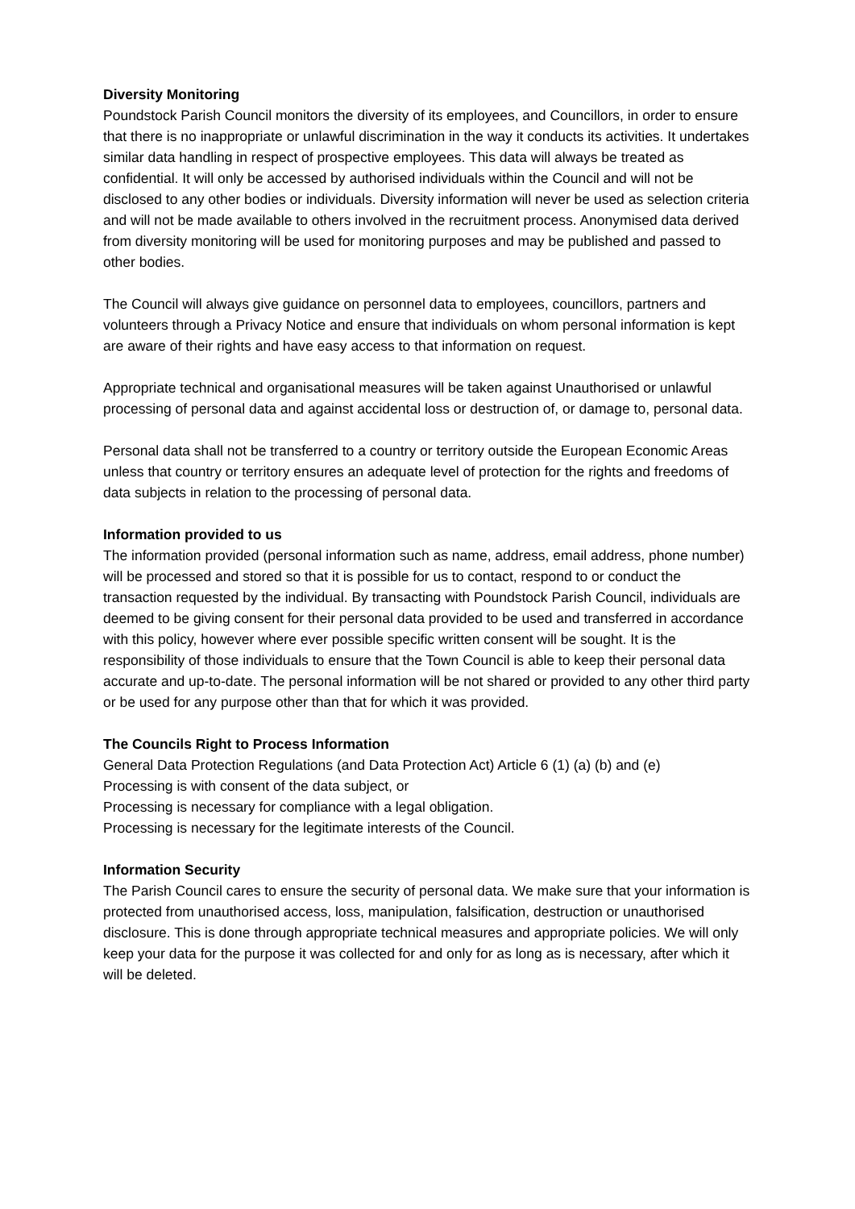Diversity Monitoring
Poundstock Parish Council monitors the diversity of its employees, and Councillors, in order to ensure that there is no inappropriate or unlawful discrimination in the way it conducts its activities. It undertakes similar data handling in respect of prospective employees. This data will always be treated as confidential. It will only be accessed by authorised individuals within the Council and will not be disclosed to any other bodies or individuals. Diversity information will never be used as selection criteria and will not be made available to others involved in the recruitment process. Anonymised data derived from diversity monitoring will be used for monitoring purposes and may be published and passed to other bodies.
The Council will always give guidance on personnel data to employees, councillors, partners and volunteers through a Privacy Notice and ensure that individuals on whom personal information is kept are aware of their rights and have easy access to that information on request.
Appropriate technical and organisational measures will be taken against Unauthorised or unlawful processing of personal data and against accidental loss or destruction of, or damage to, personal data.
Personal data shall not be transferred to a country or territory outside the European Economic Areas unless that country or territory ensures an adequate level of protection for the rights and freedoms of data subjects in relation to the processing of personal data.
Information provided to us
The information provided (personal information such as name, address, email address, phone number) will be processed and stored so that it is possible for us to contact, respond to or conduct the transaction requested by the individual. By transacting with Poundstock Parish Council, individuals are deemed to be giving consent for their personal data provided to be used and transferred in accordance with this policy, however where ever possible specific written consent will be sought. It is the responsibility of those individuals to ensure that the Town Council is able to keep their personal data accurate and up-to-date. The personal information will be not shared or provided to any other third party or be used for any purpose other than that for which it was provided.
The Councils Right to Process Information
General Data Protection Regulations (and Data Protection Act) Article 6 (1) (a) (b) and (e)
Processing is with consent of the data subject, or
Processing is necessary for compliance with a legal obligation.
Processing is necessary for the legitimate interests of the Council.
Information Security
The Parish Council cares to ensure the security of personal data. We make sure that your information is protected from unauthorised access, loss, manipulation, falsification, destruction or unauthorised disclosure. This is done through appropriate technical measures and appropriate policies. We will only keep your data for the purpose it was collected for and only for as long as is necessary, after which it will be deleted.